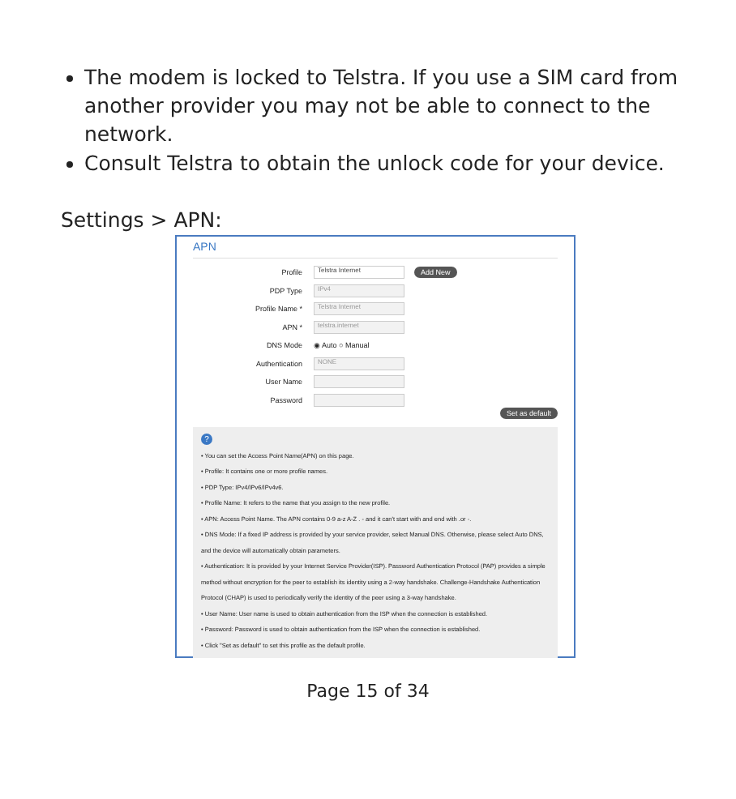The modem is locked to Telstra. If you use a SIM card from another provider you may not be able to connect to the network.
Consult Telstra to obtain the unlock code for your device.
Settings > APN:
APN
Profile Telstra Internet Add New
PDP Type IPv4
Profile Name * Telstra Internet
APN * telstra.internet
DNS Mode ◉ Auto ○ Manual
Authentication NONE
User Name
Password
Set as default
?
• You can set the Access Point Name(APN) on this page.
• Profile: It contains one or more profile names.
• PDP Type: IPv4/IPv6/IPv4v6.
• Profile Name: It refers to the name that you assign to the new profile.
• APN: Access Point Name. The APN contains 0-9 a-z A-Z . - and it can't start with and end with .or -.
• DNS Mode: If a fixed IP address is provided by your service provider, select Manual DNS. Otherwise, please select Auto DNS, and the device will automatically obtain parameters.
• Authentication: It is provided by your Internet Service Provider(ISP). Password Authentication Protocol (PAP) provides a simple method without encryption for the peer to establish its identity using a 2-way handshake. Challenge-Handshake Authentication Protocol (CHAP) is used to periodically verify the identity of the peer using a 3-way handshake.
• User Name: User name is used to obtain authentication from the ISP when the connection is established.
• Password: Password is used to obtain authentication from the ISP when the connection is established.
• Click "Set as default" to set this profile as the default profile.
Page 15 of 34